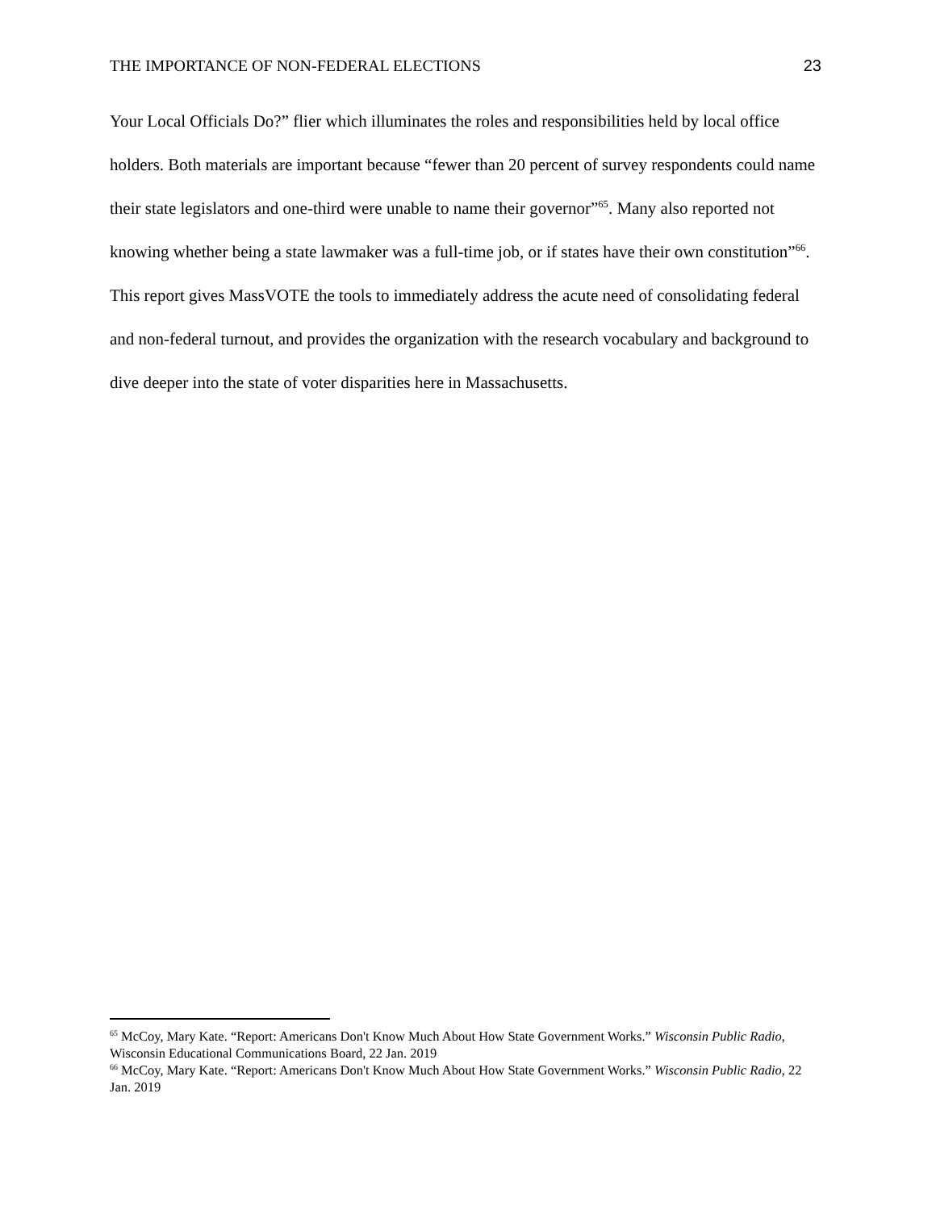THE IMPORTANCE OF NON-FEDERAL ELECTIONS 23
Your Local Officials Do?” flier which illuminates the roles and responsibilities held by local office holders. Both materials are important because “fewer than 20 percent of survey respondents could name their state legislators and one-third were unable to name their governor”<sup>65</sup>. Many also reported not knowing whether being a state lawmaker was a full-time job, or if states have their own constitution”<sup>66</sup>. This report gives MassVOTE the tools to immediately address the acute need of consolidating federal and non-federal turnout, and provides the organization with the research vocabulary and background to dive deeper into the state of voter disparities here in Massachusetts.
<sup>65</sup> McCoy, Mary Kate. “Report: Americans Don't Know Much About How State Government Works.” Wisconsin Public Radio, Wisconsin Educational Communications Board, 22 Jan. 2019
<sup>66</sup> McCoy, Mary Kate. “Report: Americans Don't Know Much About How State Government Works.” Wisconsin Public Radio, 22 Jan. 2019